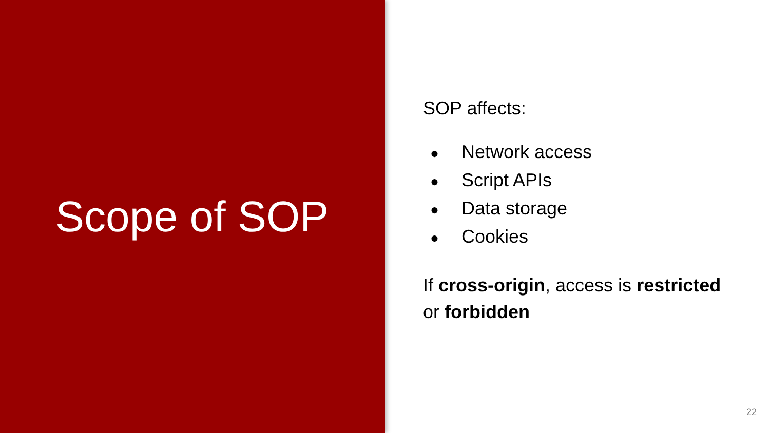Scope of SOP
SOP affects:
● Network access
● Script APIs
● Data storage
● Cookies
If cross-origin, access is restricted
or forbidden
22